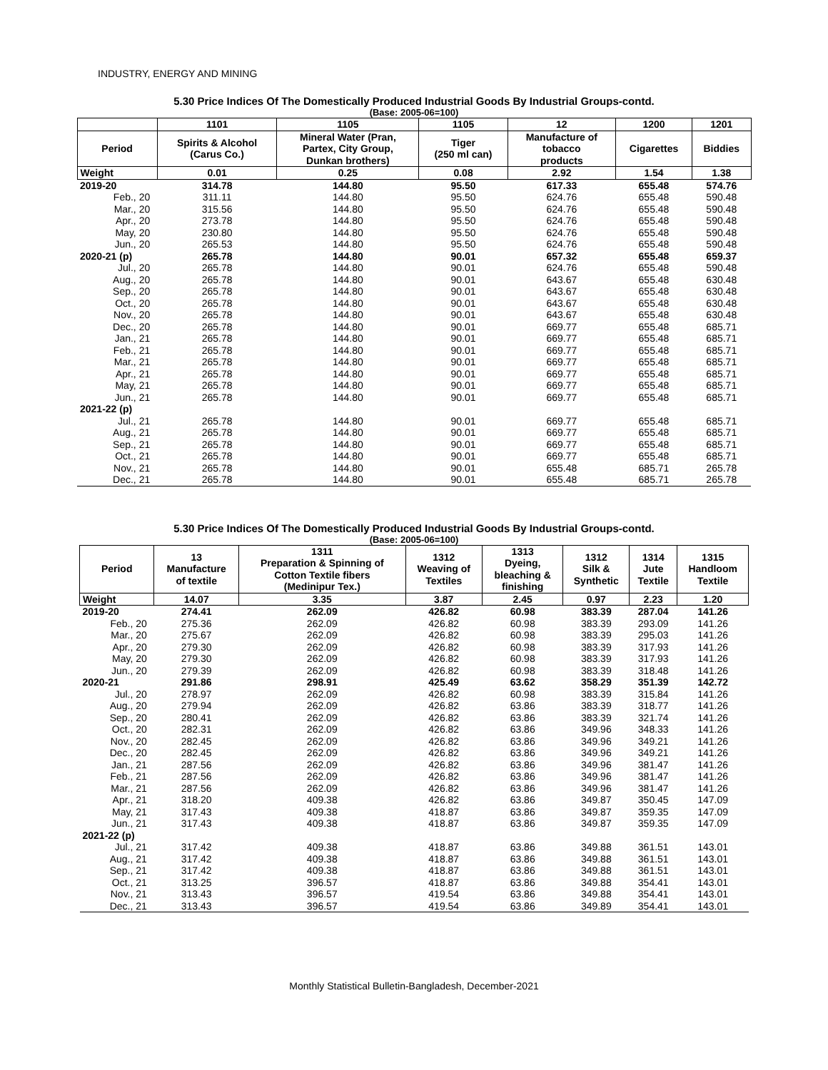INDUSTRY, ENERGY AND MINING
5.30 Price Indices Of The Domestically Produced Industrial Goods By Industrial Groups-contd.
(Base: 2005-06=100)
| | 1101 | 1105 | 1105 | 12 | 1200 | 1201 |
| --- | --- | --- | --- | --- | --- | --- |
| Period | Spirits & Alcohol (Carus Co.) | Mineral Water (Pran, Partex, City Group, Dunkan brothers) | Tiger (250 ml can) | Manufacture of tobacco products | Cigarettes | Biddies |
| Weight | 0.01 | 0.25 | 0.08 | 2.92 | 1.54 | 1.38 |
| 2019-20 | 314.78 | 144.80 | 95.50 | 617.33 | 655.48 | 574.76 |
| Feb., 20 | 311.11 | 144.80 | 95.50 | 624.76 | 655.48 | 590.48 |
| Mar., 20 | 315.56 | 144.80 | 95.50 | 624.76 | 655.48 | 590.48 |
| Apr., 20 | 273.78 | 144.80 | 95.50 | 624.76 | 655.48 | 590.48 |
| May, 20 | 230.80 | 144.80 | 95.50 | 624.76 | 655.48 | 590.48 |
| Jun., 20 | 265.53 | 144.80 | 95.50 | 624.76 | 655.48 | 590.48 |
| 2020-21 (p) | 265.78 | 144.80 | 90.01 | 657.32 | 655.48 | 659.37 |
| Jul., 20 | 265.78 | 144.80 | 90.01 | 624.76 | 655.48 | 590.48 |
| Aug., 20 | 265.78 | 144.80 | 90.01 | 643.67 | 655.48 | 630.48 |
| Sep., 20 | 265.78 | 144.80 | 90.01 | 643.67 | 655.48 | 630.48 |
| Oct., 20 | 265.78 | 144.80 | 90.01 | 643.67 | 655.48 | 630.48 |
| Nov., 20 | 265.78 | 144.80 | 90.01 | 643.67 | 655.48 | 630.48 |
| Dec., 20 | 265.78 | 144.80 | 90.01 | 669.77 | 655.48 | 685.71 |
| Jan., 21 | 265.78 | 144.80 | 90.01 | 669.77 | 655.48 | 685.71 |
| Feb., 21 | 265.78 | 144.80 | 90.01 | 669.77 | 655.48 | 685.71 |
| Mar., 21 | 265.78 | 144.80 | 90.01 | 669.77 | 655.48 | 685.71 |
| Apr., 21 | 265.78 | 144.80 | 90.01 | 669.77 | 655.48 | 685.71 |
| May, 21 | 265.78 | 144.80 | 90.01 | 669.77 | 655.48 | 685.71 |
| Jun., 21 | 265.78 | 144.80 | 90.01 | 669.77 | 655.48 | 685.71 |
| 2021-22 (p) | | | | | | |
| Jul., 21 | 265.78 | 144.80 | 90.01 | 669.77 | 655.48 | 685.71 |
| Aug., 21 | 265.78 | 144.80 | 90.01 | 669.77 | 655.48 | 685.71 |
| Sep., 21 | 265.78 | 144.80 | 90.01 | 669.77 | 655.48 | 685.71 |
| Oct., 21 | 265.78 | 144.80 | 90.01 | 669.77 | 655.48 | 685.71 |
| Nov., 21 | 265.78 | 144.80 | 90.01 | 655.48 | 685.71 | 265.78 |
| Dec., 21 | 265.78 | 144.80 | 90.01 | 655.48 | 685.71 | 265.78 |
5.30 Price Indices Of The Domestically Produced Industrial Goods By Industrial Groups-contd.
(Base: 2005-06=100)
| Period | 13 Manufacture of textile | 1311 Preparation & Spinning of Cotton Textile fibers (Medinipur Tex.) | 1312 Weaving of Textiles | 1313 Dyeing, bleaching & finishing | 1312 Silk & Synthetic | 1314 Jute Textile | 1315 Handloom Textile |
| --- | --- | --- | --- | --- | --- | --- | --- |
| Weight | 14.07 | 3.35 | 3.87 | 2.45 | 0.97 | 2.23 | 1.20 |
| 2019-20 | 274.41 | 262.09 | 426.82 | 60.98 | 383.39 | 287.04 | 141.26 |
| Feb., 20 | 275.36 | 262.09 | 426.82 | 60.98 | 383.39 | 293.09 | 141.26 |
| Mar., 20 | 275.67 | 262.09 | 426.82 | 60.98 | 383.39 | 295.03 | 141.26 |
| Apr., 20 | 279.30 | 262.09 | 426.82 | 60.98 | 383.39 | 317.93 | 141.26 |
| May, 20 | 279.30 | 262.09 | 426.82 | 60.98 | 383.39 | 317.93 | 141.26 |
| Jun., 20 | 279.39 | 262.09 | 426.82 | 60.98 | 383.39 | 318.48 | 141.26 |
| 2020-21 | 291.86 | 298.91 | 425.49 | 63.62 | 358.29 | 351.39 | 142.72 |
| Jul., 20 | 278.97 | 262.09 | 426.82 | 60.98 | 383.39 | 315.84 | 141.26 |
| Aug., 20 | 279.94 | 262.09 | 426.82 | 63.86 | 383.39 | 318.77 | 141.26 |
| Sep., 20 | 280.41 | 262.09 | 426.82 | 63.86 | 383.39 | 321.74 | 141.26 |
| Oct., 20 | 282.31 | 262.09 | 426.82 | 63.86 | 349.96 | 348.33 | 141.26 |
| Nov., 20 | 282.45 | 262.09 | 426.82 | 63.86 | 349.96 | 349.21 | 141.26 |
| Dec., 20 | 282.45 | 262.09 | 426.82 | 63.86 | 349.96 | 349.21 | 141.26 |
| Jan., 21 | 287.56 | 262.09 | 426.82 | 63.86 | 349.96 | 381.47 | 141.26 |
| Feb., 21 | 287.56 | 262.09 | 426.82 | 63.86 | 349.96 | 381.47 | 141.26 |
| Mar., 21 | 287.56 | 262.09 | 426.82 | 63.86 | 349.96 | 381.47 | 141.26 |
| Apr., 21 | 318.20 | 409.38 | 426.82 | 63.86 | 349.87 | 350.45 | 147.09 |
| May, 21 | 317.43 | 409.38 | 418.87 | 63.86 | 349.87 | 359.35 | 147.09 |
| Jun., 21 | 317.43 | 409.38 | 418.87 | 63.86 | 349.87 | 359.35 | 147.09 |
| 2021-22 (p) | | | | | | | |
| Jul., 21 | 317.42 | 409.38 | 418.87 | 63.86 | 349.88 | 361.51 | 143.01 |
| Aug., 21 | 317.42 | 409.38 | 418.87 | 63.86 | 349.88 | 361.51 | 143.01 |
| Sep., 21 | 317.42 | 409.38 | 418.87 | 63.86 | 349.88 | 361.51 | 143.01 |
| Oct., 21 | 313.25 | 396.57 | 418.87 | 63.86 | 349.88 | 354.41 | 143.01 |
| Nov., 21 | 313.43 | 396.57 | 419.54 | 63.86 | 349.88 | 354.41 | 143.01 |
| Dec., 21 | 313.43 | 396.57 | 419.54 | 63.86 | 349.89 | 354.41 | 143.01 |
Monthly Statistical Bulletin-Bangladesh, December-2021